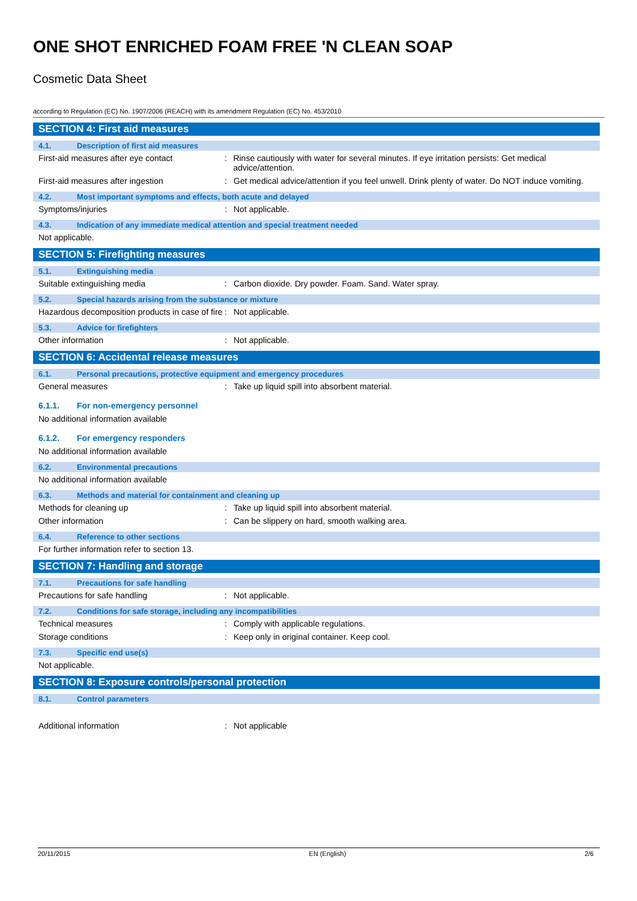ONE SHOT ENRICHED FOAM FREE 'N CLEAN SOAP
Cosmetic Data Sheet
according to Regulation (EC) No. 1907/2006 (REACH) with its amendment Regulation (EC) No. 453/2010
SECTION 4: First aid measures
4.1. Description of first aid measures
First-aid measures after eye contact : Rinse cautiously with water for several minutes. If eye irritation persists: Get medical advice/attention.
First-aid measures after ingestion : Get medical advice/attention if you feel unwell. Drink plenty of water. Do NOT induce vomiting.
4.2. Most important symptoms and effects, both acute and delayed
Symptoms/injuries : Not applicable.
4.3. Indication of any immediate medical attention and special treatment needed
Not applicable.
SECTION 5: Firefighting measures
5.1. Extinguishing media
Suitable extinguishing media : Carbon dioxide. Dry powder. Foam. Sand. Water spray.
5.2. Special hazards arising from the substance or mixture
Hazardous decomposition products in case of fire
: Not applicable.
5.3. Advice for firefighters
Other information : Not applicable.
SECTION 6: Accidental release measures
6.1. Personal precautions, protective equipment and emergency procedures
General measures : Take up liquid spill into absorbent material.
6.1.1. For non-emergency personnel
No additional information available
6.1.2. For emergency responders
No additional information available
6.2. Environmental precautions
No additional information available
6.3. Methods and material for containment and cleaning up
Methods for cleaning up : Take up liquid spill into absorbent material.
Other information : Can be slippery on hard, smooth walking area.
6.4. Reference to other sections
For further information refer to section 13.
SECTION 7: Handling and storage
7.1. Precautions for safe handling
Precautions for safe handling : Not applicable.
7.2. Conditions for safe storage, including any incompatibilities
Technical measures : Comply with applicable regulations.
Storage conditions : Keep only in original container. Keep cool.
7.3. Specific end use(s)
Not applicable.
SECTION 8: Exposure controls/personal protection
8.1. Control parameters
Additional information : Not applicable
20/11/2015 EN (English) 2/6